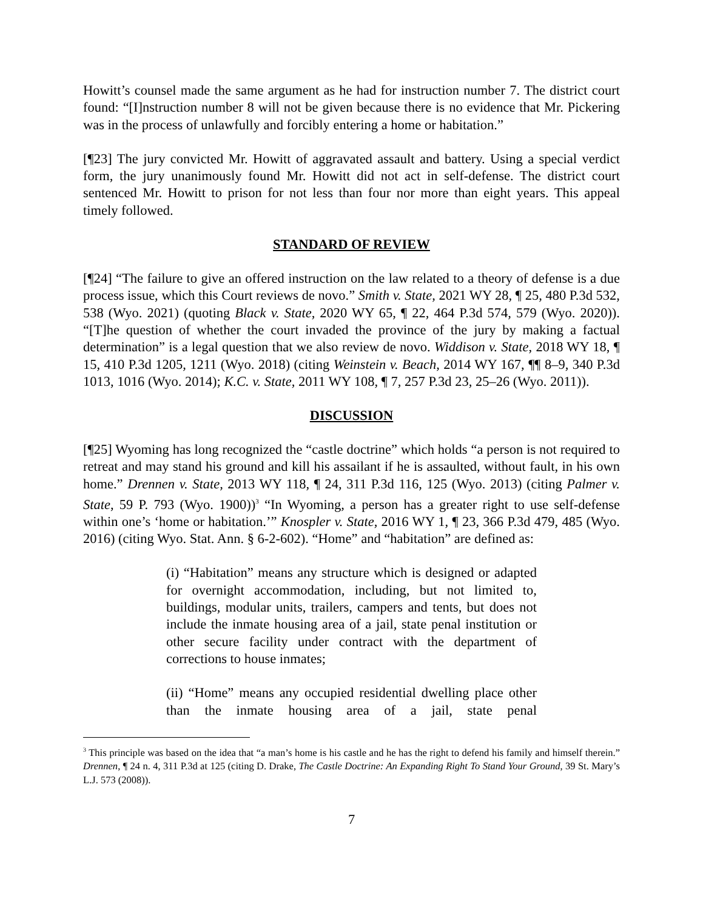Howitt’s counsel made the same argument as he had for instruction number 7. The district court found: “[I]nstruction number 8 will not be given because there is no evidence that Mr. Pickering was in the process of unlawfully and forcibly entering a home or habitation.”
[¶23] The jury convicted Mr. Howitt of aggravated assault and battery. Using a special verdict form, the jury unanimously found Mr. Howitt did not act in self-defense. The district court sentenced Mr. Howitt to prison for not less than four nor more than eight years. This appeal timely followed.
STANDARD OF REVIEW
[¶24] “The failure to give an offered instruction on the law related to a theory of defense is a due process issue, which this Court reviews de novo.” Smith v. State, 2021 WY 28, ¶ 25, 480 P.3d 532, 538 (Wyo. 2021) (quoting Black v. State, 2020 WY 65, ¶ 22, 464 P.3d 574, 579 (Wyo. 2020)). “[T]he question of whether the court invaded the province of the jury by making a factual determination” is a legal question that we also review de novo. Widdison v. State, 2018 WY 18, ¶ 15, 410 P.3d 1205, 1211 (Wyo. 2018) (citing Weinstein v. Beach, 2014 WY 167, ¶¶ 8–9, 340 P.3d 1013, 1016 (Wyo. 2014); K.C. v. State, 2011 WY 108, ¶ 7, 257 P.3d 23, 25–26 (Wyo. 2011)).
DISCUSSION
[¶25] Wyoming has long recognized the “castle doctrine” which holds “a person is not required to retreat and may stand his ground and kill his assailant if he is assaulted, without fault, in his own home.” Drennen v. State, 2013 WY 118, ¶ 24, 311 P.3d 116, 125 (Wyo. 2013) (citing Palmer v. State, 59 P. 793 (Wyo. 1900))<sup>3</sup> “In Wyoming, a person has a greater right to use self-defense within one’s ‘home or habitation.’” Knospler v. State, 2016 WY 1, ¶ 23, 366 P.3d 479, 485 (Wyo. 2016) (citing Wyo. Stat. Ann. § 6-2-602). “Home” and “habitation” are defined as:
(i) “Habitation” means any structure which is designed or adapted for overnight accommodation, including, but not limited to, buildings, modular units, trailers, campers and tents, but does not include the inmate housing area of a jail, state penal institution or other secure facility under contract with the department of corrections to house inmates;
(ii) “Home” means any occupied residential dwelling place other than the inmate housing area of a jail, state penal
<sup>3</sup> This principle was based on the idea that “a man’s home is his castle and he has the right to defend his family and himself therein.” Drennen, ¶ 24 n. 4, 311 P.3d at 125 (citing D. Drake, The Castle Doctrine: An Expanding Right To Stand Your Ground, 39 St. Mary’s L.J. 573 (2008)).
7